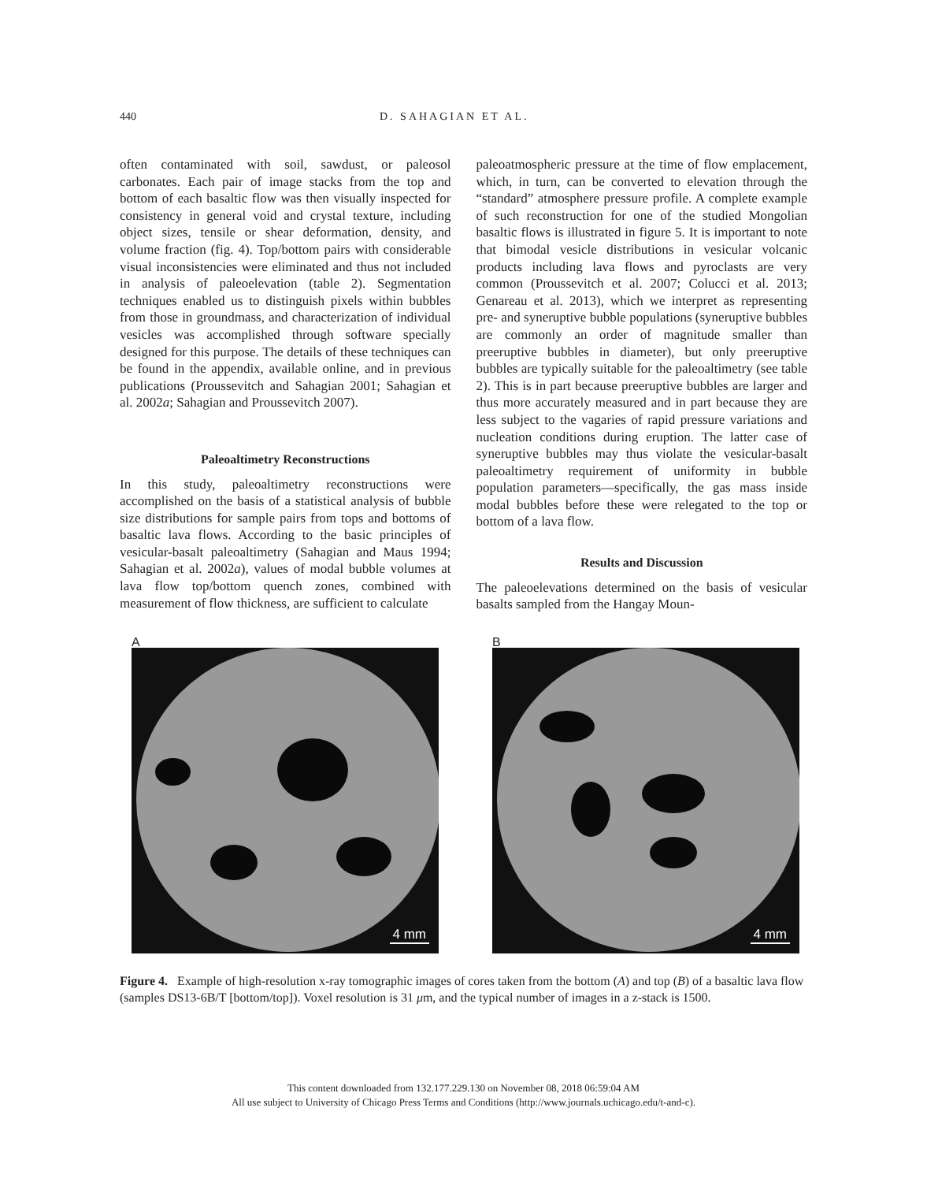440 D. SAHAGIAN ET AL.
often contaminated with soil, sawdust, or paleosol carbonates. Each pair of image stacks from the top and bottom of each basaltic flow was then visually inspected for consistency in general void and crystal texture, including object sizes, tensile or shear deformation, density, and volume fraction (fig. 4). Top/bottom pairs with considerable visual inconsistencies were eliminated and thus not included in analysis of paleoelevation (table 2). Segmentation techniques enabled us to distinguish pixels within bubbles from those in groundmass, and characterization of individual vesicles was accomplished through software specially designed for this purpose. The details of these techniques can be found in the appendix, available online, and in previous publications (Proussevitch and Sahagian 2001; Sahagian et al. 2002a; Sahagian and Proussevitch 2007).
Paleoaltimetry Reconstructions
In this study, paleoaltimetry reconstructions were accomplished on the basis of a statistical analysis of bubble size distributions for sample pairs from tops and bottoms of basaltic lava flows. According to the basic principles of vesicular-basalt paleoaltimetry (Sahagian and Maus 1994; Sahagian et al. 2002a), values of modal bubble volumes at lava flow top/bottom quench zones, combined with measurement of flow thickness, are sufficient to calculate
paleoatmospheric pressure at the time of flow emplacement, which, in turn, can be converted to elevation through the “standard” atmosphere pressure profile. A complete example of such reconstruction for one of the studied Mongolian basaltic flows is illustrated in figure 5. It is important to note that bimodal vesicle distributions in vesicular volcanic products including lava flows and pyroclasts are very common (Proussevitch et al. 2007; Colucci et al. 2013; Genareau et al. 2013), which we interpret as representing pre- and syneruptive bubble populations (syneruptive bubbles are commonly an order of magnitude smaller than preeruptive bubbles in diameter), but only preeruptive bubbles are typically suitable for the paleoaltimetry (see table 2). This is in part because preeruptive bubbles are larger and thus more accurately measured and in part because they are less subject to the vagaries of rapid pressure variations and nucleation conditions during eruption. The latter case of syneruptive bubbles may thus violate the vesicular-basalt paleoaltimetry requirement of uniformity in bubble population parameters—specifically, the gas mass inside modal bubbles before these were relegated to the top or bottom of a lava flow.
Results and Discussion
The paleoelevations determined on the basis of vesicular basalts sampled from the Hangay Moun-
A
4 mm
B
4 mm
Figure 4. Example of high-resolution x-ray tomographic images of cores taken from the bottom (A) and top (B) of a basaltic lava flow (samples DS13-6B/T [bottom/top]). Voxel resolution is 31 μm, and the typical number of images in a z-stack is 1500.
This content downloaded from 132.177.229.130 on November 08, 2018 06:59:04 AM
All use subject to University of Chicago Press Terms and Conditions (http://www.journals.uchicago.edu/t-and-c).